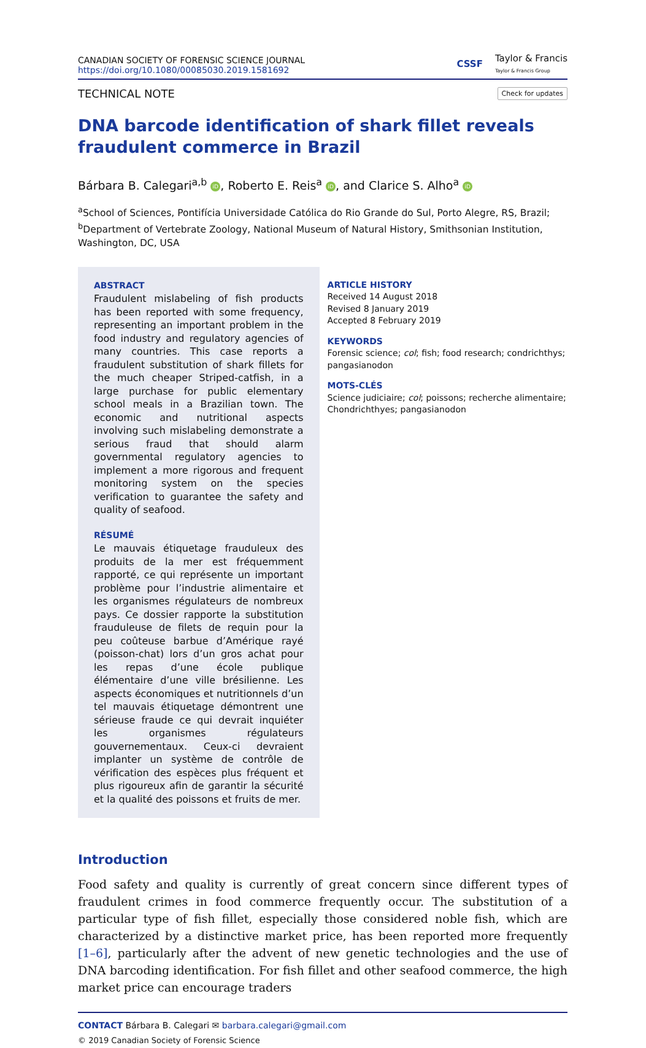CANADIAN SOCIETY OF FORENSIC SCIENCE JOURNAL
https://doi.org/10.1080/00085030.2019.1581692
CSSF Taylor & Francis
Taylor & Francis Group
TECHNICAL NOTE Check for updates
DNA barcode identification of shark fillet reveals fraudulent commerce in Brazil
Bárbara B. Calegari<sup>a,b</sup> iD, Roberto E. Reis<sup>a</sup> iD, and Clarice S. Alho<sup>a</sup> iD
<sup>a</sup> School of Sciences, Pontifícia Universidade Católica do Rio Grande do Sul, Porto Alegre, RS, Brazil; <sup>b</sup>Department of Vertebrate Zoology, National Museum of Natural History, Smithsonian Institution, Washington, DC, USA
ABSTRACT
Fraudulent mislabeling of fish products has been reported with some frequency, representing an important problem in the food industry and regulatory agencies of many countries. This case reports a fraudulent substitution of shark fillets for the much cheaper Striped-catfish, in a large purchase for public elementary school meals in a Brazilian town. The economic and nutritional aspects involving such mislabeling demonstrate a serious fraud that should alarm governmental regulatory agencies to implement a more rigorous and frequent monitoring system on the species verification to guarantee the safety and quality of seafood.
RÉSUMÉ
Le mauvais étiquetage frauduleux des produits de la mer est fréquemment rapporté, ce qui représente un important problème pour l’industrie alimentaire et les organismes régulateurs de nombreux pays. Ce dossier rapporte la substitution frauduleuse de filets de requin pour la peu coûteuse barbue d’Amérique rayé (poisson-chat) lors d’un gros achat pour les repas d’une école publique élémentaire d’une ville brésilienne. Les aspects économiques et nutritionnels d’un tel mauvais étiquetage démontrent une sérieuse fraude ce qui devrait inquiéter les organismes régulateurs gouvernementaux. Ceux-ci devraient implanter un système de contrôle de vérification des espèces plus fréquent et plus rigoureux afin de garantir la sécurité et la qualité des poissons et fruits de mer.
ARTICLE HISTORY
Received 14 August 2018
Revised 8 January 2019
Accepted 8 February 2019
KEYWORDS
Forensic science; col; fish; food research; condrichthys; pangasianodon
MOTS-CLÉS
Science judiciaire; col; poissons; recherche alimentaire; Chondrichthyes; pangasianodon
Introduction
Food safety and quality is currently of great concern since different types of fraudulent crimes in food commerce frequently occur. The substitution of a particular type of fish fillet, especially those considered noble fish, which are characterized by a distinctive market price, has been reported more frequently [1–6], particularly after the advent of new genetic technologies and the use of DNA barcoding identification. For fish fillet and other seafood commerce, the high market price can encourage traders
CONTACT Bárbara B. Calegari ✉ barbara.calegari@gmail.com
© 2019 Canadian Society of Forensic Science